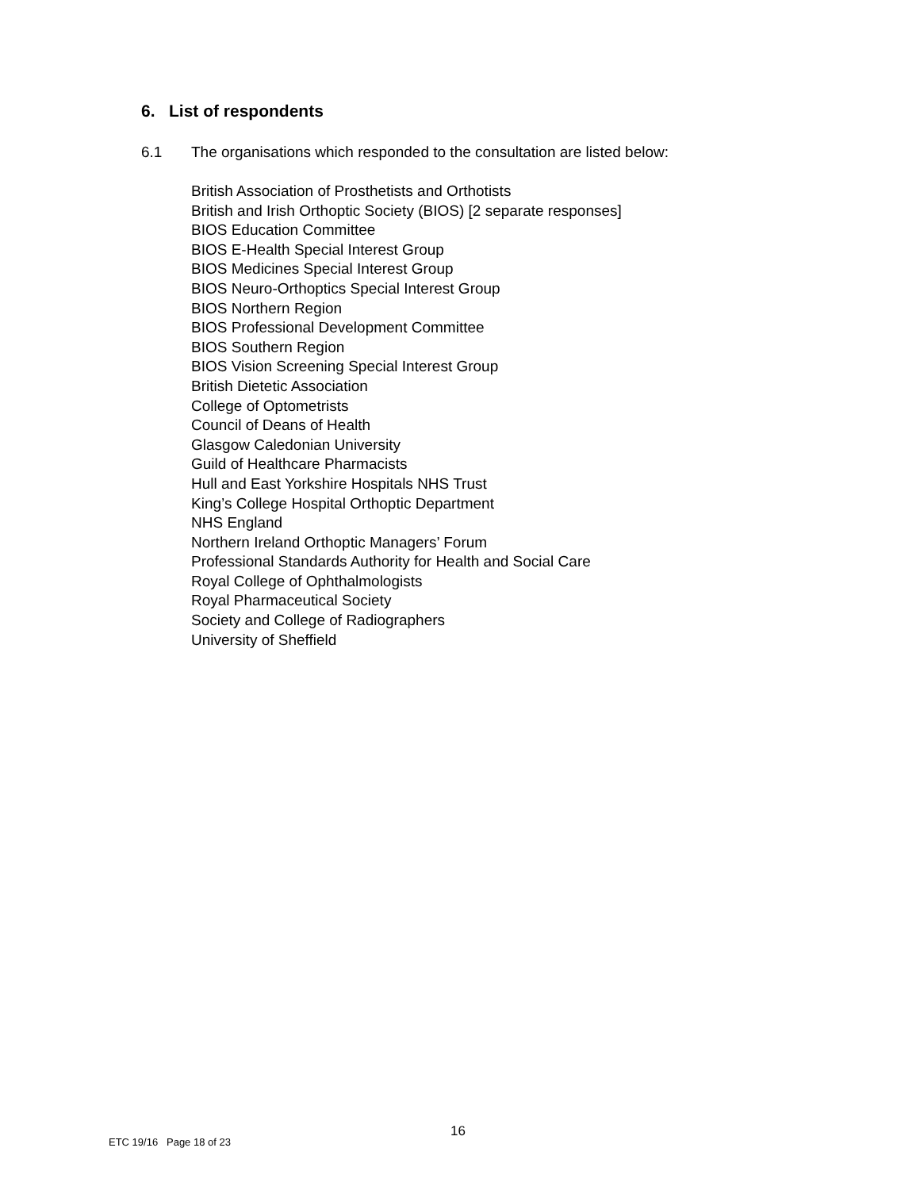6. List of respondents
6.1 The organisations which responded to the consultation are listed below:
British Association of Prosthetists and Orthotists
British and Irish Orthoptic Society (BIOS) [2 separate responses]
BIOS Education Committee
BIOS E-Health Special Interest Group
BIOS Medicines Special Interest Group
BIOS Neuro-Orthoptics Special Interest Group
BIOS Northern Region
BIOS Professional Development Committee
BIOS Southern Region
BIOS Vision Screening Special Interest Group
British Dietetic Association
College of Optometrists
Council of Deans of Health
Glasgow Caledonian University
Guild of Healthcare Pharmacists
Hull and East Yorkshire Hospitals NHS Trust
King’s College Hospital Orthoptic Department
NHS England
Northern Ireland Orthoptic Managers’ Forum
Professional Standards Authority for Health and Social Care
Royal College of Ophthalmologists
Royal Pharmaceutical Society
Society and College of Radiographers
University of Sheffield
16
ETC 19/16 Page 18 of 23